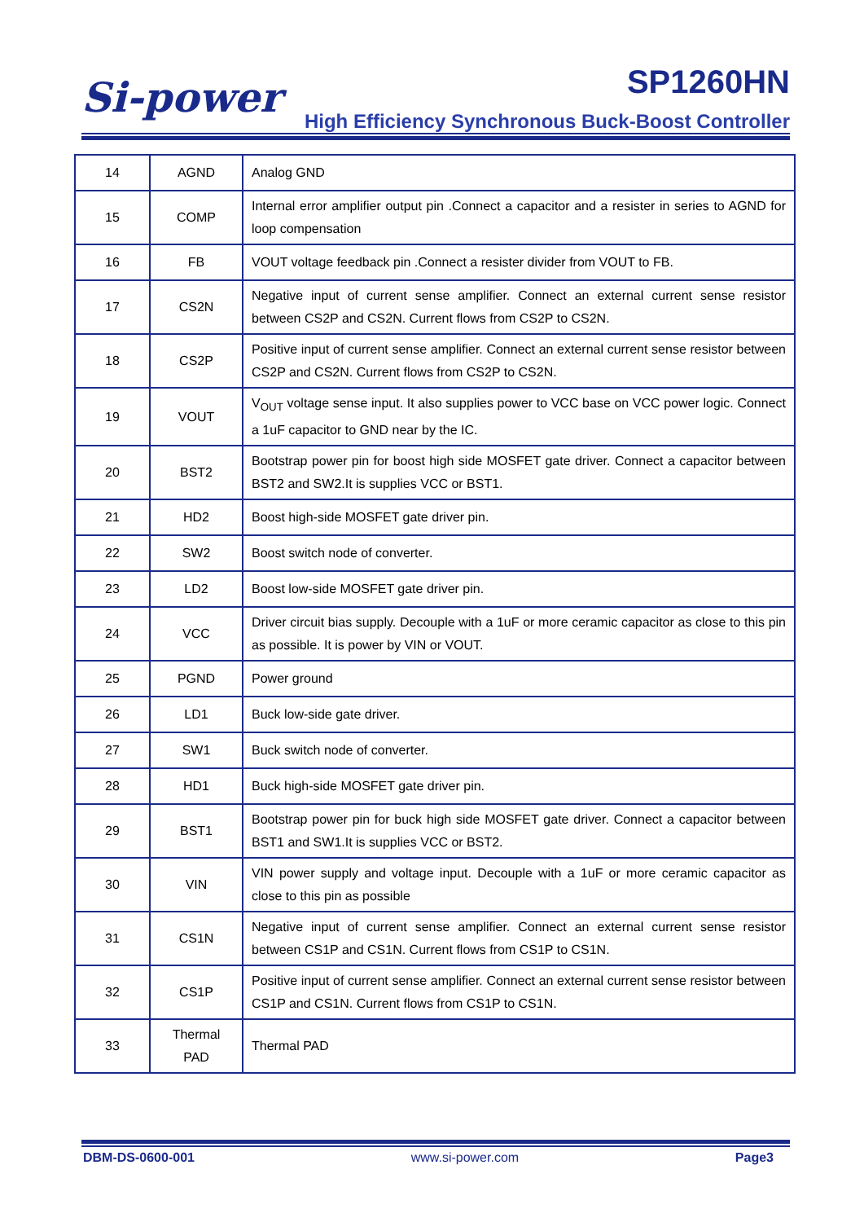Si-power SP1260HN
High Efficiency Synchronous Buck-Boost Controller
| 14 | AGND | Analog GND |
| 15 | COMP | Internal error amplifier output pin .Connect a capacitor and a resister in series to AGND for loop compensation |
| 16 | FB | VOUT voltage feedback pin .Connect a resister divider from VOUT to FB. |
| 17 | CS2N | Negative input of current sense amplifier. Connect an external current sense resistor between CS2P and CS2N. Current flows from CS2P to CS2N. |
| 18 | CS2P | Positive input of current sense amplifier. Connect an external current sense resistor between CS2P and CS2N. Current flows from CS2P to CS2N. |
| 19 | VOUT | V<sub>OUT</sub> voltage sense input. It also supplies power to VCC base on VCC power logic. Connect a 1uF capacitor to GND near by the IC. |
| 20 | BST2 | Bootstrap power pin for boost high side MOSFET gate driver. Connect a capacitor between BST2 and SW2.It is supplies VCC or BST1. |
| 21 | HD2 | Boost high-side MOSFET gate driver pin. |
| 22 | SW2 | Boost switch node of converter. |
| 23 | LD2 | Boost low-side MOSFET gate driver pin. |
| 24 | VCC | Driver circuit bias supply. Decouple with a 1uF or more ceramic capacitor as close to this pin as possible. It is power by VIN or VOUT. |
| 25 | PGND | Power ground |
| 26 | LD1 | Buck low-side gate driver. |
| 27 | SW1 | Buck switch node of converter. |
| 28 | HD1 | Buck high-side MOSFET gate driver pin. |
| 29 | BST1 | Bootstrap power pin for buck high side MOSFET gate driver. Connect a capacitor between BST1 and SW1.It is supplies VCC or BST2. |
| 30 | VIN | VIN power supply and voltage input. Decouple with a 1uF or more ceramic capacitor as close to this pin as possible |
| 31 | CS1N | Negative input of current sense amplifier. Connect an external current sense resistor between CS1P and CS1N. Current flows from CS1P to CS1N. |
| 32 | CS1P | Positive input of current sense amplifier. Connect an external current sense resistor between CS1P and CS1N. Current flows from CS1P to CS1N. |
| 33 | Thermal PAD | Thermal PAD |
DBM-DS-0600-001 www.si-power.com Page3